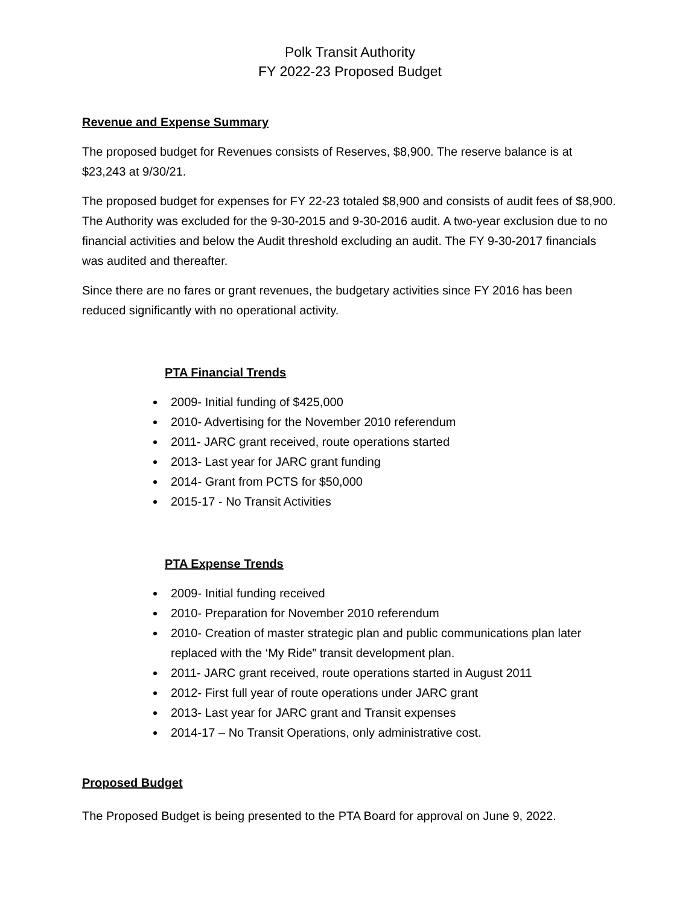Polk Transit Authority
FY 2022-23 Proposed Budget
Revenue and Expense Summary
The proposed budget for Revenues consists of Reserves, $8,900. The reserve balance is at $23,243 at 9/30/21.
The proposed budget for expenses for FY 22-23 totaled $8,900 and consists of audit fees of $8,900. The Authority was excluded for the 9-30-2015 and 9-30-2016 audit. A two-year exclusion due to no financial activities and below the Audit threshold excluding an audit. The FY 9-30-2017 financials was audited and thereafter.
Since there are no fares or grant revenues, the budgetary activities since FY 2016 has been reduced significantly with no operational activity.
PTA Financial Trends
2009- Initial funding of $425,000
2010- Advertising for the November 2010 referendum
2011- JARC grant received, route operations started
2013- Last year for JARC grant funding
2014- Grant from PCTS for $50,000
2015-17 - No Transit Activities
PTA Expense Trends
2009- Initial funding received
2010- Preparation for November 2010 referendum
2010- Creation of master strategic plan and public communications plan later replaced with the ‘My Ride” transit development plan.
2011- JARC grant received, route operations started in August 2011
2012- First full year of route operations under JARC grant
2013- Last year for JARC grant and Transit expenses
2014-17 – No Transit Operations, only administrative cost.
Proposed Budget
The Proposed Budget is being presented to the PTA Board for approval on June 9, 2022.